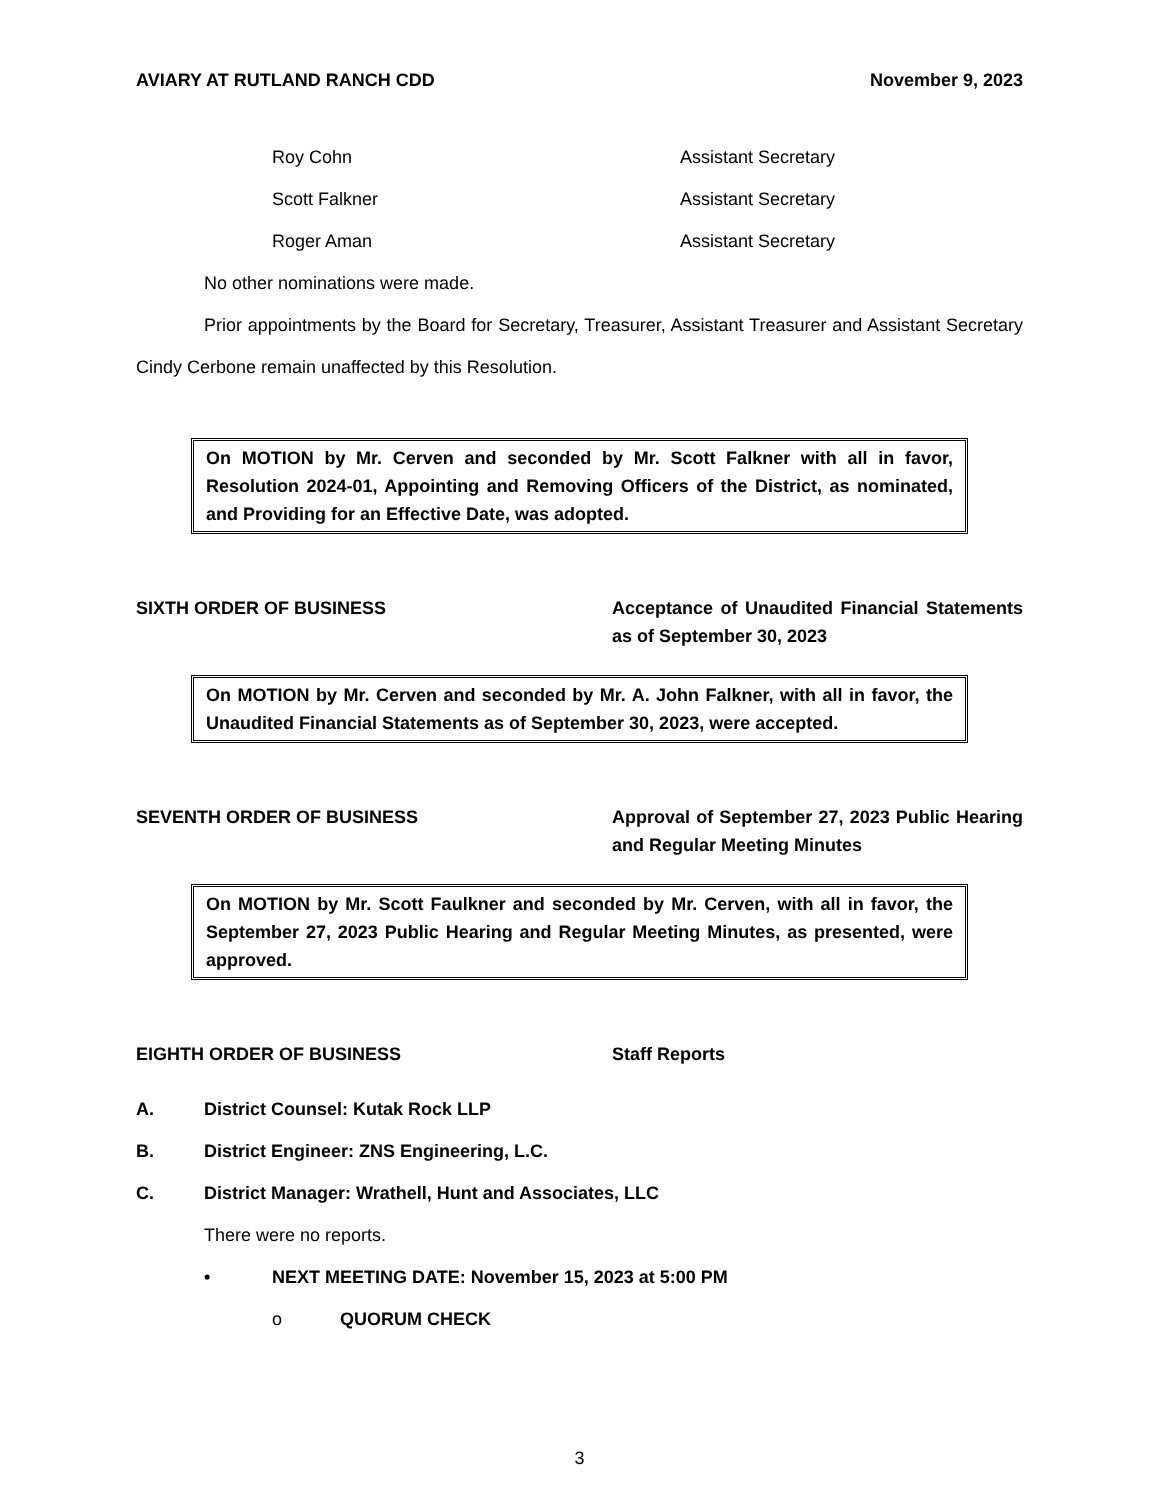AVIARY AT RUTLAND RANCH CDD November 9, 2023
Roy Cohn Assistant Secretary
Scott Falkner Assistant Secretary
Roger Aman Assistant Secretary
No other nominations were made.
Prior appointments by the Board for Secretary, Treasurer, Assistant Treasurer and Assistant Secretary Cindy Cerbone remain unaffected by this Resolution.
On MOTION by Mr. Cerven and seconded by Mr. Scott Falkner with all in favor, Resolution 2024-01, Appointing and Removing Officers of the District, as nominated, and Providing for an Effective Date, was adopted.
SIXTH ORDER OF BUSINESS Acceptance of Unaudited Financial Statements as of September 30, 2023
On MOTION by Mr. Cerven and seconded by Mr. A. John Falkner, with all in favor, the Unaudited Financial Statements as of September 30, 2023, were accepted.
SEVENTH ORDER OF BUSINESS Approval of September 27, 2023 Public Hearing and Regular Meeting Minutes
On MOTION by Mr. Scott Faulkner and seconded by Mr. Cerven, with all in favor, the September 27, 2023 Public Hearing and Regular Meeting Minutes, as presented, were approved.
EIGHTH ORDER OF BUSINESS Staff Reports
A. District Counsel: Kutak Rock LLP
B. District Engineer: ZNS Engineering, L.C.
C. District Manager: Wrathell, Hunt and Associates, LLC
There were no reports.
• NEXT MEETING DATE: November 15, 2023 at 5:00 PM
o QUORUM CHECK
3